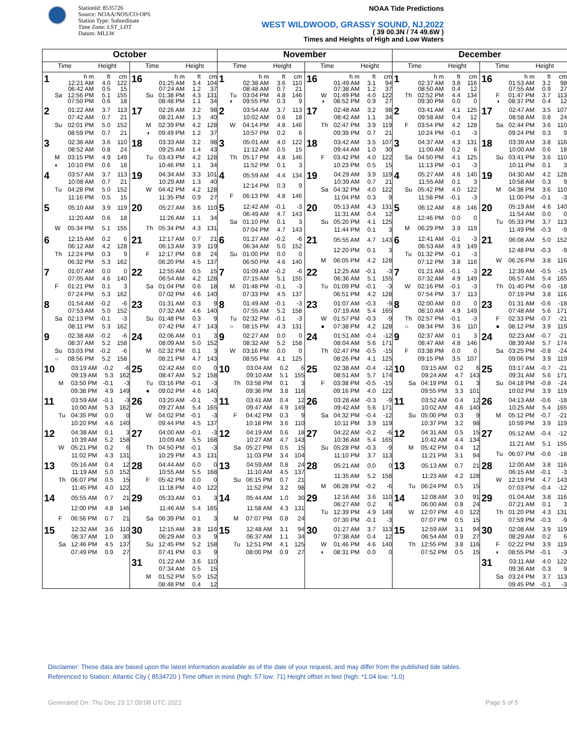StationId: 8535726
Source: NOAA/NOS/CO-OPS
Station Type: Subordinate
Time Zone: LST_LDT
Datum: MLLW
NOAA Tide Predictions
WEST WILDWOOD, GRASSY SOUND, NJ,2022
( 39 00.3N / 74 49.6W )
Times and Heights of High and Low Waters
| October | | November | | December | |
| --- | --- | --- | --- | --- | --- |
| Time Height | Time Height | Time Height | Time Height | Time Height | Time Height |
| 1 / / h m / ft / cm / / / 12:21 AM / 4.0 / 122 / / / 06:42 AM / 0.5 / 15 / / Sa / 12:56 PM / 5.1 / 155 / / / 07:50 PM / 0.6 / 18 / | 16 / / h m / ft / cm / / / 01:25 AM / 3.4 / 104 / / / 07:24 AM / 1.2 / 37 / / Su / 01:38 PM / 4.3 / 131 / / / 08:48 PM / 1.1 / 34 / | 1 / / h m / ft / cm / / / 02:38 AM / 3.6 / 110 / / / 08:48 AM / 0.7 / 21 / / Tu / 03:04 PM / 4.8 / 146 / / ◐ / 09:55 PM / 0.3 / 9 / | 16 / / h m / ft / cm / / / 01:49 AM / 3.1 / 94 / / / 07:38 AM / 1.2 / 37 / / W / 01:49 PM / 4.0 / 122 / / ◑ / 08:52 PM / 0.9 / 27 / | 1 / / h m / ft / cm / / / 02:37 AM / 3.8 / 116 / / / 08:50 AM / 0.4 / 12 / / Th / 02:52 PM / 4.4 / 134 / / / 09:30 PM / 0.0 / 0 / | 16 / / h m / ft / cm / / / 01:53 AM / 3.2 / 98 / / / 07:55 AM / 0.9 / 27 / / F / 01:47 PM / 3.7 / 113 / / ◑ / 08:37 PM / 0.4 / 12 / |
| 2 / / 01:22 AM / 3.7 / 113 / / / 07:42 AM / 0.7 / 21 / / Su / 02:01 PM / 5.0 / 152 / / / 08:59 PM / 0.7 / 21 / | 17 / / 02:26 AM / 3.2 / 98 / / / 08:21 AM / 1.3 / 40 / / M / 02:39 PM / 4.2 / 128 / / ◑ / 09:49 PM / 1.2 / 37 / | 2 / / 03:54 AM / 3.7 / 113 / / / 10:02 AM / 0.6 / 18 / / W / 04:14 PM / 4.8 / 146 / / / 10:57 PM / 0.2 / 6 / | 17 / / 02:48 AM / 3.2 / 98 / / / 08:42 AM / 1.1 / 34 / / Th / 02:47 PM / 3.9 / 119 / / / 09:39 PM / 0.7 / 21 / | 2 / / 03:41 AM / 4.1 / 125 / / / 09:58 AM / 0.4 / 12 / / F / 03:54 PM / 4.2 / 128 / / / 10:24 PM / -0.1 / -3 / | 17 / / 02:47 AM / 3.5 / 107 / / / 08:58 AM / 0.8 / 24 / / Sa / 02:44 PM / 3.6 / 110 / / / 09:24 PM / 0.3 / 9 / |
| 3 / / 02:36 AM / 3.6 / 110 / / / 08:52 AM / 0.8 / 24 / / M / 03:15 PM / 4.9 / 149 / / ◐ / 10:10 PM / 0.6 / 18 / | 18 / / 03:33 AM / 3.2 / 98 / / / 09:25 AM / 1.4 / 43 / / Tu / 03:43 PM / 4.2 / 128 / / / 10:46 PM / 1.1 / 34 / | 3 / / 05:01 AM / 4.0 / 122 / / / 11:12 AM / 0.5 / 15 / / Th / 05:17 PM / 4.8 / 146 / / / 11:52 PM / 0.1 / 3 / | 18 / / 03:42 AM / 3.5 / 107 / / / 09:44 AM / 1.0 / 30 / / F / 03:42 PM / 4.0 / 122 / / / 10:23 PM / 0.5 / 15 / | 3 / / 04:37 AM / 4.3 / 131 / / / 11:00 AM / 0.2 / 6 / / Sa / 04:50 PM / 4.1 / 125 / / / 11:13 PM / -0.1 / -3 / | 18 / / 03:39 AM / 3.8 / 116 / / / 10:00 AM / 0.6 / 18 / / Su / 03:41 PM / 3.6 / 110 / / / 10:11 PM / 0.1 / 3 / |
| 4 / / 03:57 AM / 3.7 / 113 / / / 10:08 AM / 0.7 / 21 / / Tu / 04:28 PM / 5.0 / 152 / / / 11:16 PM / 0.5 / 15 / | 19 / / 04:34 AM / 3.3 / 101 / / / 10:29 AM / 1.3 / 40 / / W / 04:42 PM / 4.2 / 128 / / / 11:35 PM / 0.9 / 27 / | 4 / / 05:59 AM / 4.4 / 134 / / / 12:14 PM / 0.3 / 9 / / F / 06:13 PM / 4.8 / 146 / | 19 / / 04:29 AM / 3.9 / 119 / / / 10:39 AM / 0.7 / 21 / / Sa / 04:32 PM / 4.0 / 122 / / / 11:04 PM / 0.3 / 9 / | 4 / / 05:27 AM / 4.6 / 140 / / / 11:55 AM / 0.1 / 3 / / Su / 05:42 PM / 4.0 / 122 / / / 11:58 PM / -0.1 / -3 / | 19 / / 04:30 AM / 4.2 / 128 / / / 10:58 AM / 0.3 / 9 / / M / 04:38 PM / 3.6 / 110 / / / 11:00 PM / -0.1 / -3 / |
| 5 / / 05:10 AM / 3.9 / 119 / / / 11:20 AM / 0.6 / 18 / / W / 05:34 PM / 5.1 / 155 / | 20 / / 05:27 AM / 3.6 / 110 / / / 11:26 AM / 1.1 / 34 / / Th / 05:34 PM / 4.3 / 131 / | 5 / / 12:42 AM / -0.1 / -3 / / / 06:49 AM / 4.7 / 143 / / Sa / 01:10 PM / 0.1 / 3 / / / 07:04 PM / 4.7 / 143 / | 20 / / 05:13 AM / 4.3 / 131 / / / 11:31 AM / 0.4 / 12 / / Su / 05:20 PM / 4.1 / 125 / / / 11:44 PM / 0.1 / 3 / | 5 / / 06:12 AM / 4.8 / 146 / / / 12:46 PM / 0.0 / 0 / / M / 06:29 PM / 3.9 / 119 / | 20 / / 05:19 AM / 4.6 / 140 / / / 11:54 AM / 0.0 / 0 / / Tu / 05:33 PM / 3.7 / 113 / / / 11:49 PM / -0.3 / -9 / |
| 6 / / 12:15 AM / 0.2 / 6 / / / 06:12 AM / 4.2 / 128 / / Th / 12:24 PM / 0.3 / 9 / / / 06:32 PM / 5.3 / 162 / | 21 / / 12:17 AM / 0.7 / 21 / / / 06:13 AM / 3.9 / 119 / / F / 12:17 PM / 0.8 / 24 / / / 06:20 PM / 4.5 / 137 / | 6 / / 01:27 AM / -0.2 / -6 / / / 06:34 AM / 5.0 / 152 / / Su / 01:00 PM / 0.0 / 0 / / / 06:50 PM / 4.6 / 140 / | 21 / / 05:55 AM / 4.7 / 143 / / / 12:20 PM / 0.1 / 3 / / M / 06:05 PM / 4.2 / 128 / | 6 / / 12:41 AM / -0.1 / -3 / / / 06:53 AM / 4.9 / 149 / / Tu / 01:32 PM / -0.1 / -3 / / / 07:12 PM / 3.8 / 116 / | 21 / / 06:08 AM / 5.0 / 152 / / / 12:48 PM / -0.3 / -9 / / W / 06:26 PM / 3.8 / 116 / |
| 7 / / 01:07 AM / 0.0 / 0 / / / 07:05 AM / 4.6 / 140 / / F / 01:21 PM / 0.1 / 3 / / / 07:24 PM / 5.3 / 162 / | 22 / / 12:55 AM / 0.5 / 15 / / / 06:54 AM / 4.2 / 128 / / Sa / 01:04 PM / 0.6 / 18 / / / 07:02 PM / 4.6 / 140 / | 7 / / 01:09 AM / -0.2 / -6 / / / 07:15 AM / 5.1 / 155 / / M / 01:48 PM / -0.1 / -3 / / / 07:33 PM / 4.5 / 137 / | 22 / / 12:25 AM / -0.1 / -3 / / / 06:36 AM / 5.1 / 155 / / Tu / 01:09 PM / -0.1 / -3 / / / 06:51 PM / 4.2 / 128 / | 7 / / 01:21 AM / -0.1 / -3 / / / 07:32 AM / 4.9 / 149 / / W / 02:16 PM / -0.1 / -3 / / / 07:54 PM / 3.7 / 113 / | 22 / / 12:39 AM / -0.5 / -15 / / / 06:57 AM / 5.4 / 165 / / Th / 01:40 PM / -0.6 / -18 / / / 07:19 PM / 3.8 / 116 / |
| 8 / / 01:54 AM / -0.2 / -6 / / / 07:53 AM / 5.0 / 152 / / Sa / 02:13 PM / -0.1 / -3 / / / 08:11 PM / 5.3 / 162 / | 23 / / 01:31 AM / 0.3 / 9 / / / 07:32 AM / 4.6 / 140 / / Su / 01:48 PM / 0.3 / 9 / / / 07:42 PM / 4.7 / 143 / | 8 / / 01:49 AM / -0.1 / -3 / / / 07:55 AM / 5.2 / 158 / / Tu / 02:32 PM / -0.1 / -3 / / ○ / 08:15 PM / 4.3 / 131 / | 23 / / 01:07 AM / -0.3 / -9 / / / 07:19 AM / 5.4 / 165 / / W / 01:57 PM / -0.3 / -9 / / ● / 07:38 PM / 4.2 / 128 / | 8 / / 02:00 AM / 0.0 / 0 / / / 08:10 AM / 4.9 / 149 / / Th / 02:57 PM / -0.1 / -3 / / ○ / 08:34 PM / 3.6 / 110 / | 23 / / 01:31 AM / -0.6 / -18 / / / 07:48 AM / 5.6 / 171 / / F / 02:33 PM / -0.7 / -21 / / ● / 08:12 PM / 3.9 / 119 / |
| 9 / / 02:38 AM / -0.2 / -6 / / / 08:37 AM / 5.2 / 158 / / Su / 03:03 PM / -0.2 / -6 / / ○ / 08:56 PM / 5.2 / 158 / | 24 / / 02:06 AM / 0.1 / 3 / / / 08:09 AM / 5.0 / 152 / / M / 02:32 PM / 0.1 / 3 / / / 08:21 PM / 4.7 / 143 / | 9 / / 02:27 AM / 0.0 / 0 / / / 08:32 AM / 5.2 / 158 / / W / 03:16 PM / 0.0 / 0 / / / 08:55 PM / 4.1 / 125 / | 24 / / 01:51 AM / -0.4 / -12 / / / 08:04 AM / 5.6 / 171 / / Th / 02:47 PM / -0.5 / -15 / / / 08:26 PM / 4.1 / 125 / | 9 / / 02:37 AM / 0.1 / 3 / / / 08:47 AM / 4.8 / 146 / / F / 03:38 PM / 0.0 / 0 / / / 09:15 PM / 3.5 / 107 / | 24 / / 02:23 AM / -0.7 / -21 / / / 08:39 AM / 5.7 / 174 / / Sa / 03:25 PM / -0.8 / -24 / / / 09:06 PM / 3.9 / 119 / |
| 10 / / 03:19 AM / -0.2 / -6 / / / 09:19 AM / 5.3 / 162 / / M / 03:50 PM / -0.1 / -3 / / / 09:38 PM / 4.9 / 149 / | 25 / / 02:42 AM / 0.0 / 0 / / / 08:47 AM / 5.2 / 158 / / Tu / 03:16 PM / -0.1 / -3 / / ● / 09:02 PM / 4.6 / 140 / | 10 / / 03:04 AM / 0.2 / 6 / / / 09:10 AM / 5.1 / 155 / / Th / 03:58 PM / 0.1 / 3 / / / 09:36 PM / 3.8 / 116 / | 25 / / 02:38 AM / -0.4 / -12 / / / 08:51 AM / 5.7 / 174 / / F / 03:38 PM / -0.5 / -15 / / / 09:16 PM / 4.0 / 122 / | 10 / / 03:15 AM / 0.2 / 6 / / / 09:24 AM / 4.7 / 143 / / Sa / 04:19 PM / 0.1 / 3 / / / 09:55 PM / 3.3 / 101 / | 25 / / 03:17 AM / -0.7 / -21 / / / 09:31 AM / 5.6 / 171 / / Su / 04:18 PM / -0.8 / -24 / / / 10:02 PM / 3.9 / 119 / |
| 11 / / 03:59 AM / -0.1 / -3 / / / 10:00 AM / 5.3 / 162 / / Tu / 04:35 PM / 0.0 / 0 / / / 10:20 PM / 4.6 / 140 / | 26 / / 03:20 AM / -0.1 / -3 / / / 09:27 AM / 5.4 / 165 / / W / 04:02 PM / -0.1 / -3 / / / 09:44 PM / 4.5 / 137 / | 11 / / 03:41 AM / 0.4 / 12 / / / 09:47 AM / 4.9 / 149 / / F / 04:42 PM / 0.3 / 9 / / / 10:18 PM / 3.6 / 110 / | 26 / / 03:28 AM / -0.3 / -9 / / / 09:42 AM / 5.6 / 171 / / Sa / 04:32 PM / -0.4 / -12 / / / 10:11 PM / 3.9 / 119 / | 11 / / 03:52 AM / 0.4 / 12 / / / 10:02 AM / 4.6 / 140 / / Su / 05:00 PM / 0.3 / 9 / / / 10:37 PM / 3.2 / 98 / | 26 / / 04:13 AM / -0.6 / -18 / / / 10:25 AM / 5.4 / 165 / / M / 05:12 PM / -0.7 / -21 / / / 10:59 PM / 3.9 / 119 / |
| 12 / / 04:38 AM / 0.1 / 3 / / / 10:39 AM / 5.2 / 158 / / W / 05:21 PM / 0.2 / 6 / / / 11:02 PM / 4.3 / 131 / | 27 / / 04:00 AM / -0.1 / -3 / / / 10:09 AM / 5.5 / 168 / / Th / 04:50 PM / -0.1 / -3 / / / 10:29 PM / 4.3 / 131 / | 12 / / 04:19 AM / 0.6 / 18 / / / 10:27 AM / 4.7 / 143 / / Sa / 05:27 PM / 0.5 / 15 / / / 11:03 PM / 3.4 / 104 / | 27 / / 04:22 AM / -0.2 / -6 / / / 10:36 AM / 5.4 / 165 / / Su / 05:28 PM / -0.3 / -9 / / / 11:10 PM / 3.7 / 113 / | 12 / / 04:31 AM / 0.5 / 15 / / / 10:42 AM / 4.4 / 134 / / M / 05:42 PM / 0.4 / 12 / / / 11:21 PM / 3.1 / 94 / | 27 / / 05:12 AM / -0.4 / -12 / / / 11:21 AM / 5.1 / 155 / / Tu / 06:07 PM / -0.6 / -18 / |
| 13 / / 05:16 AM / 0.4 / 12 / / / 11:19 AM / 5.0 / 152 / / Th / 06:07 PM / 0.5 / 15 / / / 11:45 PM / 4.0 / 122 / | 28 / / 04:44 AM / 0.0 / 0 / / / 10:55 AM / 5.5 / 168 / / F / 05:42 PM / 0.0 / 0 / / / 11:18 PM / 4.0 / 122 / | 13 / / 04:59 AM / 0.8 / 24 / / / 11:10 AM / 4.5 / 137 / / Su / 06:15 PM / 0.7 / 21 / / / 11:52 PM / 3.2 / 98 / | 28 / / 05:21 AM / 0.0 / 0 / / / 11:35 AM / 5.2 / 158 / / M / 06:28 PM / -0.2 / -6 / | 13 / / 05:13 AM / 0.7 / 21 / / / 11:23 AM / 4.2 / 128 / / Tu / 06:24 PM / 0.5 / 15 / | 28 / / 12:00 AM / 3.8 / 116 / / / 06:15 AM / -0.1 / -3 / / W / 12:19 PM / 4.7 / 143 / / / 07:03 PM / -0.4 / -12 / |
| 14 / / 05:55 AM / 0.7 / 21 / / / 12:00 PM / 4.8 / 146 / / F / 06:56 PM / 0.7 / 21 / | 29 / / 05:33 AM / 0.1 / 3 / / / 11:46 AM / 5.4 / 165 / / Sa / 06:39 PM / 0.1 / 3 / | 14 / / 05:44 AM / 1.0 / 30 / / / 11:58 AM / 4.3 / 131 / / M / 07:07 PM / 0.8 / 24 / | 29 / / 12:16 AM / 3.6 / 110 / / / 06:27 AM / 0.2 / 6 / / Tu / 12:39 PM / 4.9 / 149 / / / 07:30 PM / -0.1 / -3 / | 14 / / 12:08 AM / 3.0 / 91 / / / 06:00 AM / 0.8 / 24 / / W / 12:07 PM / 4.0 / 122 / / / 07:07 PM / 0.5 / 15 / | 29 / / 01:04 AM / 3.8 / 116 / / / 07:21 AM / 0.1 / 3 / / Th / 01:20 PM / 4.3 / 131 / / / 07:59 PM / -0.3 / -9 / |
| 15 / / 12:32 AM / 3.6 / 110 / / / 06:37 AM / 1.0 / 30 / / Sa / 12:46 PM / 4.5 / 137 / / / 07:49 PM / 0.9 / 27 / | 30 / / 12:15 AM / 3.8 / 116 / / / 06:29 AM / 0.3 / 9 / / Su / 12:45 PM / 5.2 / 158 / / / 07:41 PM / 0.3 / 9 / | 15 / / 12:48 AM / 3.1 / 94 / / / 06:37 AM / 1.1 / 34 / / Tu / 12:51 PM / 4.1 / 125 / / / 08:00 PM / 0.9 / 27 / | 30 / / 01:27 AM / 3.7 / 113 / / / 07:38 AM / 0.4 / 12 / / W / 01:46 PM / 4.6 / 140 / / ◐ / 08:31 PM / 0.0 / 0 / | 15 / / 12:59 AM / 3.1 / 94 / / / 06:54 AM / 0.9 / 27 / / Th / 12:55 PM / 3.8 / 116 / / / 07:52 PM / 0.5 / 15 / | 30 / / 02:08 AM / 3.9 / 119 / / / 08:29 AM / 0.2 / 6 / / F / 02:22 PM / 3.9 / 119 / / ◐ / 08:55 PM / -0.1 / -3 / |
| | 31 / / 01:22 AM / 3.6 / 110 / / / 07:34 AM / 0.5 / 15 / / M / 01:52 PM / 5.0 / 152 / / / 08:48 PM / 0.4 / 12 / | | | | 31 / / 03:11 AM / 4.0 / 122 / / / 09:36 AM / 0.3 / 9 / / Sa / 03:24 PM / 3.7 / 113 / / / 09:45 PM / -0.1 / -3 / |
Disclaimer: These data are based upon the latest information available as of the date of your request, and may differ from the published tide tables.
Referenced to Station: Atlantic City ( 8534720 ) Time offset in mins (high: 57 low: 71) Height offset in feet (high: *1.04 low: *1.0)
Generated On: Thu Dec 23 17:09:08 UTC 2021 Page 5 of 5